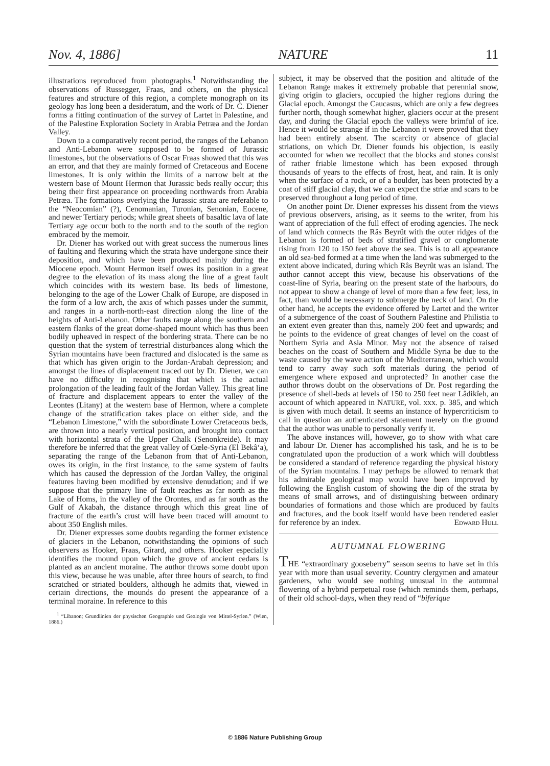Nov. 4, 1886] NATURE 11
illustrations reproduced from photographs.<sup>1</sup> Notwithstanding the observations of Russegger, Fraas, and others, on the physical features and structure of this region, a complete monograph on its geology has long been a desideratum, and the work of Dr. C. Diener forms a fitting continuation of the survey of Lartet in Palestine, and of the Palestine Exploration Society in Arabia Petræa and the Jordan Valley.
Down to a comparatively recent period, the ranges of the Lebanon and Anti-Lebanon were supposed to be formed of Jurassic limestones, but the observations of Oscar Fraas showed that this was an error, and that they are mainly formed of Cretaceous and Eocene limestones. It is only within the limits of a narrow belt at the western base of Mount Hermon that Jurassic beds really occur; this being their first appearance on proceeding northwards from Arabia Petræa. The formations overlying the Jurassic strata are referable to the “Neocomian” (?), Cenomanian, Turonian, Senonian, Eocene, and newer Tertiary periods; while great sheets of basaltic lava of late Tertiary age occur both to the north and to the south of the region embraced by the memoir.
Dr. Diener has worked out with great success the numerous lines of faulting and flexuring which the strata have undergone since their deposition, and which have been produced mainly during the Miocene epoch. Mount Hermon itself owes its position in a great degree to the elevation of its mass along the line of a great fault which coincides with its western base. Its beds of limestone, belonging to the age of the Lower Chalk of Europe, are disposed in the form of a low arch, the axis of which passes under the summit, and ranges in a north-north-east direction along the line of the heights of Anti-Lebanon. Other faults range along the southern and eastern flanks of the great dome-shaped mount which has thus been bodily upheaved in respect of the bordering strata. There can be no question that the system of terrestrial disturbances along which the Syrian mountains have been fractured and dislocated is the same as that which has given origin to the Jordan-Arabah depression; and amongst the lines of displacement traced out by Dr. Diener, we can have no difficulty in recognising that which is the actual prolongation of the leading fault of the Jordan Valley. This great line of fracture and displacement appears to enter the valley of the Leontes (Litany) at the western base of Hermon, where a complete change of the stratification takes place on either side, and the “Lebanon Limestone,” with the subordinate Lower Cretaceous beds, are thrown into a nearly vertical position, and brought into contact with horizontal strata of the Upper Chalk (Senonkreide). It may therefore be inferred that the great valley of Cœle-Syria (El Bekâ‘a), separating the range of the Lebanon from that of Anti-Lebanon, owes its origin, in the first instance, to the same system of faults which has caused the depression of the Jordan Valley, the original features having been modified by extensive denudation; and if we suppose that the primary line of fault reaches as far north as the Lake of Homs, in the valley of the Orontes, and as far south as the Gulf of Akabah, the distance through which this great line of fracture of the earth’s crust will have been traced will amount to about 350 English miles.
Dr. Diener expresses some doubts regarding the former existence of glaciers in the Lebanon, notwithstanding the opinions of such observers as Hooker, Fraas, Girard, and others. Hooker especially identifies the mound upon which the grove of ancient cedars is planted as an ancient moraine. The author throws some doubt upon this view, because he was unable, after three hours of search, to find scratched or striated boulders, although he admits that, viewed in certain directions, the mounds do present the appearance of a terminal moraine. In reference to this
<sup>1</sup> “Libanon; Grundlinien der physischen Geographie und Geologie von Mittel-Syrien.” (Wien, 1886.)
subject, it may be observed that the position and altitude of the Lebanon Range makes it extremely probable that perennial snow, giving origin to glaciers, occupied the higher regions during the Glacial epoch. Amongst the Caucasus, which are only a few degrees further north, though somewhat higher, glaciers occur at the present day, and during the Glacial epoch the valleys were brimful of ice. Hence it would be strange if in the Lebanon it were proved that they had been entirely absent. The scarcity or absence of glacial striations, on which Dr. Diener founds his objection, is easily accounted for when we recollect that the blocks and stones consist of rather friable limestone which has been exposed through thousands of years to the effects of frost, heat, and rain. It is only when the surface of a rock, or of a boulder, has been protected by a coat of stiff glacial clay, that we can expect the striæ and scars to be preserved throughout a long period of time.
On another point Dr. Diener expresses his dissent from the views of previous observers, arising, as it seems to the writer, from his want of appreciation of the full effect of eroding agencies. The neck of land which connects the Râs Beyrût with the outer ridges of the Lebanon is formed of beds of stratified gravel or conglomerate rising from 120 to 150 feet above the sea. This is to all appearance an old sea-bed formed at a time when the land was submerged to the extent above indicated, during which Râs Beyrût was an island. The author cannot accept this view, because his observations of the coast-line of Syria, bearing on the present state of the harbours, do not appear to show a change of level of more than a few feet; less, in fact, than would be necessary to submerge the neck of land. On the other hand, he accepts the evidence offered by Lartet and the writer of a submergence of the coast of Southern Palestine and Philistia to an extent even greater than this, namely 200 feet and upwards; and he points to the evidence of great changes of level on the coast of Northern Syria and Asia Minor. May not the absence of raised beaches on the coast of Southern and Middle Syria be due to the waste caused by the wave action of the Mediterranean, which would tend to carry away such soft materials during the period of emergence where exposed and unprotected? In another case the author throws doubt on the observations of Dr. Post regarding the presence of shell-beds at levels of 150 to 250 feet near Lâdikîeh, an account of which appeared in NATURE, vol. xxx. p. 385, and which is given with much detail. It seems an instance of hypercriticism to call in question an authenticated statement merely on the ground that the author was unable to personally verify it.
The above instances will, however, go to show with what care and labour Dr. Diener has accomplished his task, and he is to be congratulated upon the production of a work which will doubtless be considered a standard of reference regarding the physical history of the Syrian mountains. I may perhaps be allowed to remark that his admirable geological map would have been improved by following the English custom of showing the dip of the strata by means of small arrows, and of distinguishing between ordinary boundaries of formations and those which are produced by faults and fractures, and the book itself would have been rendered easier for reference by an index. Edward Hull
AUTUMNAL FLOWERING
THE “extraordinary gooseberry” season seems to have set in this year with more than usual severity. Country clergymen and amateur gardeners, who would see nothing unusual in the autumnal flowering of a hybrid perpetual rose (which reminds them, perhaps, of their old school-days, when they read of “biferique
© 1886 Nature Publishing Group